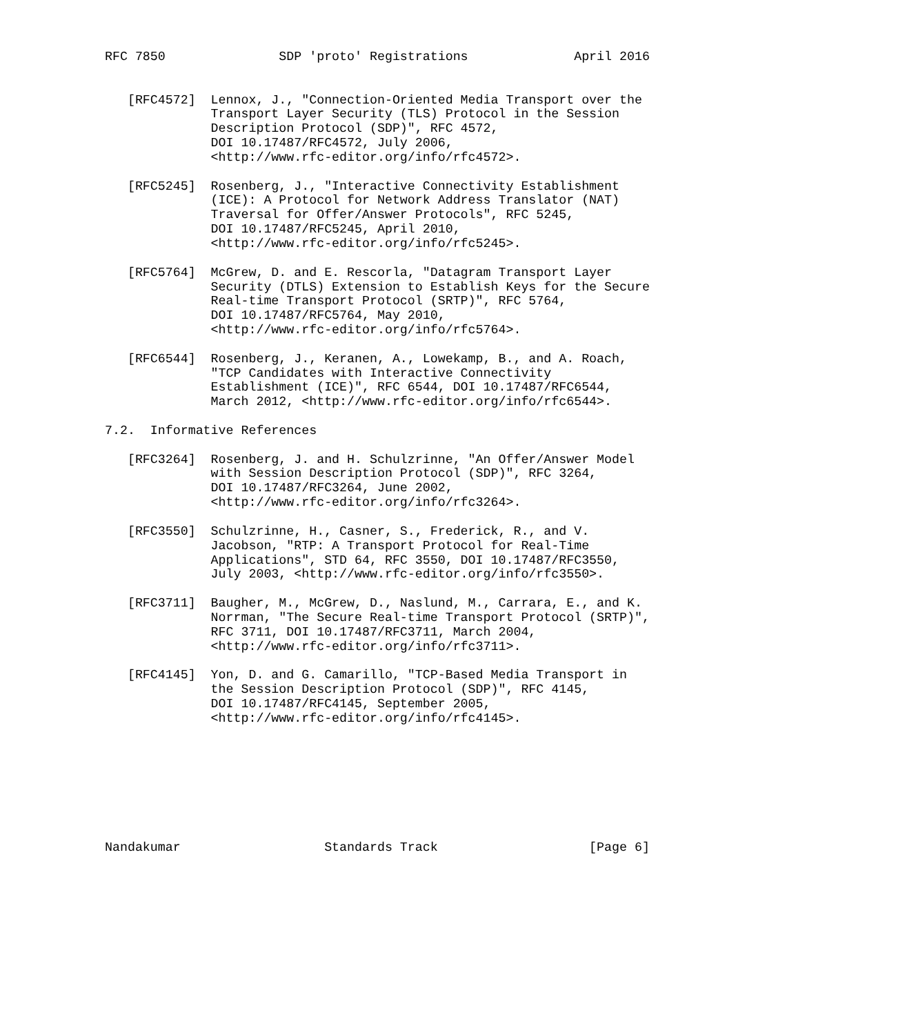RFC 7850               SDP 'proto' Registrations              April 2016


   [RFC4572]  Lennox, J., "Connection-Oriented Media Transport over the
              Transport Layer Security (TLS) Protocol in the Session
              Description Protocol (SDP)", RFC 4572,
              DOI 10.17487/RFC4572, July 2006,
              <http://www.rfc-editor.org/info/rfc4572>.

   [RFC5245]  Rosenberg, J., "Interactive Connectivity Establishment
              (ICE): A Protocol for Network Address Translator (NAT)
              Traversal for Offer/Answer Protocols", RFC 5245,
              DOI 10.17487/RFC5245, April 2010,
              <http://www.rfc-editor.org/info/rfc5245>.

   [RFC5764]  McGrew, D. and E. Rescorla, "Datagram Transport Layer
              Security (DTLS) Extension to Establish Keys for the Secure
              Real-time Transport Protocol (SRTP)", RFC 5764,
              DOI 10.17487/RFC5764, May 2010,
              <http://www.rfc-editor.org/info/rfc5764>.

   [RFC6544]  Rosenberg, J., Keranen, A., Lowekamp, B., and A. Roach,
              "TCP Candidates with Interactive Connectivity
              Establishment (ICE)", RFC 6544, DOI 10.17487/RFC6544,
              March 2012, <http://www.rfc-editor.org/info/rfc6544>.

7.2.  Informative References

   [RFC3264]  Rosenberg, J. and H. Schulzrinne, "An Offer/Answer Model
              with Session Description Protocol (SDP)", RFC 3264,
              DOI 10.17487/RFC3264, June 2002,
              <http://www.rfc-editor.org/info/rfc3264>.

   [RFC3550]  Schulzrinne, H., Casner, S., Frederick, R., and V.
              Jacobson, "RTP: A Transport Protocol for Real-Time
              Applications", STD 64, RFC 3550, DOI 10.17487/RFC3550,
              July 2003, <http://www.rfc-editor.org/info/rfc3550>.

   [RFC3711]  Baugher, M., McGrew, D., Naslund, M., Carrara, E., and K.
              Norrman, "The Secure Real-time Transport Protocol (SRTP)",
              RFC 3711, DOI 10.17487/RFC3711, March 2004,
              <http://www.rfc-editor.org/info/rfc3711>.

   [RFC4145]  Yon, D. and G. Camarillo, "TCP-Based Media Transport in
              the Session Description Protocol (SDP)", RFC 4145,
              DOI 10.17487/RFC4145, September 2005,
              <http://www.rfc-editor.org/info/rfc4145>.








Nandakumar                   Standards Track                    [Page 6]